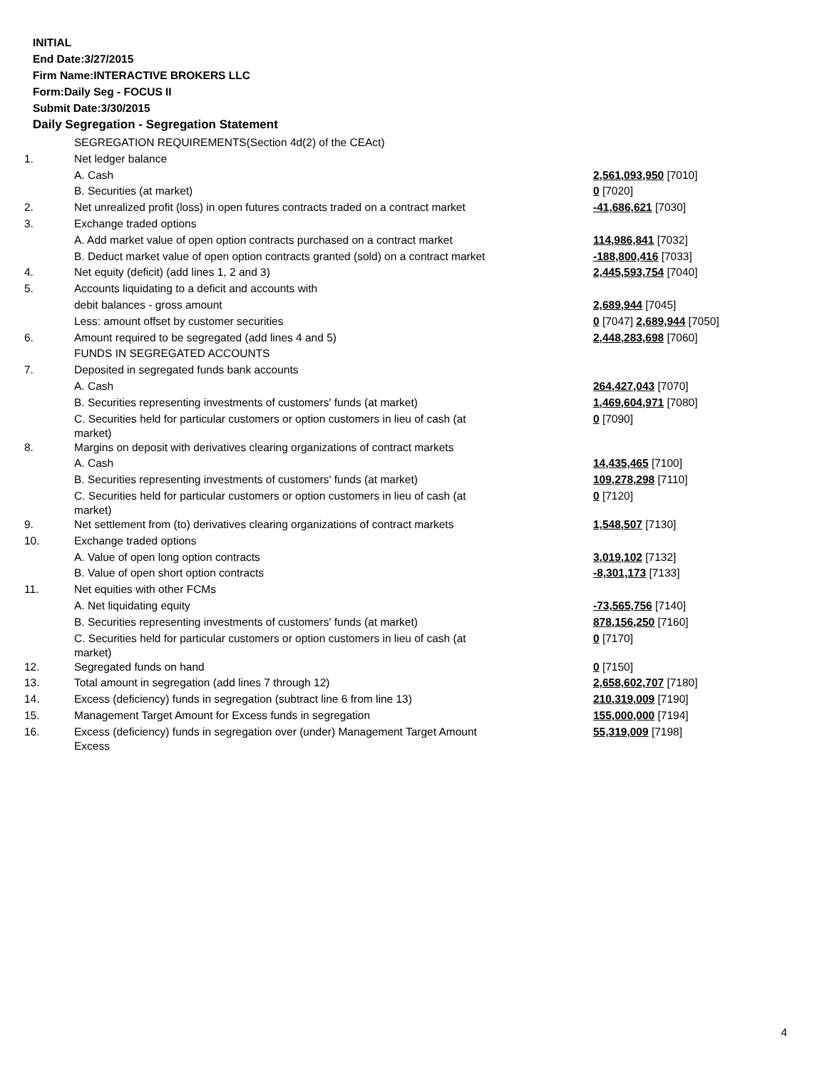INITIAL
End Date:3/27/2015
Firm Name:INTERACTIVE BROKERS LLC
Form:Daily Seg - FOCUS II
Submit Date:3/30/2015
Daily Segregation - Segregation Statement
| | SEGREGATION REQUIREMENTS(Section 4d(2) of the CEAct) | |
| 1. | Net ledger balance | |
| | A. Cash | 2,561,093,950 [7010] |
| | B. Securities (at market) | 0 [7020] |
| 2. | Net unrealized profit (loss) in open futures contracts traded on a contract market | -41,686,621 [7030] |
| 3. | Exchange traded options | |
| | A. Add market value of open option contracts purchased on a contract market | 114,986,841 [7032] |
| | B. Deduct market value of open option contracts granted (sold) on a contract market | -188,800,416 [7033] |
| 4. | Net equity (deficit) (add lines 1, 2 and 3) | 2,445,593,754 [7040] |
| 5. | Accounts liquidating to a deficit and accounts with | |
| | debit balances - gross amount | 2,689,944 [7045] |
| | Less: amount offset by customer securities | 0 [7047] 2,689,944 [7050] |
| 6. | Amount required to be segregated (add lines 4 and 5) | 2,448,283,698 [7060] |
| | FUNDS IN SEGREGATED ACCOUNTS | |
| 7. | Deposited in segregated funds bank accounts | |
| | A. Cash | 264,427,043 [7070] |
| | B. Securities representing investments of customers' funds (at market) | 1,469,604,971 [7080] |
| | C. Securities held for particular customers or option customers in lieu of cash (at market) | 0 [7090] |
| 8. | Margins on deposit with derivatives clearing organizations of contract markets | |
| | A. Cash | 14,435,465 [7100] |
| | B. Securities representing investments of customers' funds (at market) | 109,278,298 [7110] |
| | C. Securities held for particular customers or option customers in lieu of cash (at market) | 0 [7120] |
| 9. | Net settlement from (to) derivatives clearing organizations of contract markets | 1,548,507 [7130] |
| 10. | Exchange traded options | |
| | A. Value of open long option contracts | 3,019,102 [7132] |
| | B. Value of open short option contracts | -8,301,173 [7133] |
| 11. | Net equities with other FCMs | |
| | A. Net liquidating equity | -73,565,756 [7140] |
| | B. Securities representing investments of customers' funds (at market) | 878,156,250 [7160] |
| | C. Securities held for particular customers or option customers in lieu of cash (at market) | 0 [7170] |
| 12. | Segregated funds on hand | 0 [7150] |
| 13. | Total amount in segregation (add lines 7 through 12) | 2,658,602,707 [7180] |
| 14. | Excess (deficiency) funds in segregation (subtract line 6 from line 13) | 210,319,009 [7190] |
| 15. | Management Target Amount for Excess funds in segregation | 155,000,000 [7194] |
| 16. | Excess (deficiency) funds in segregation over (under) Management Target Amount Excess | 55,319,009 [7198] |
4